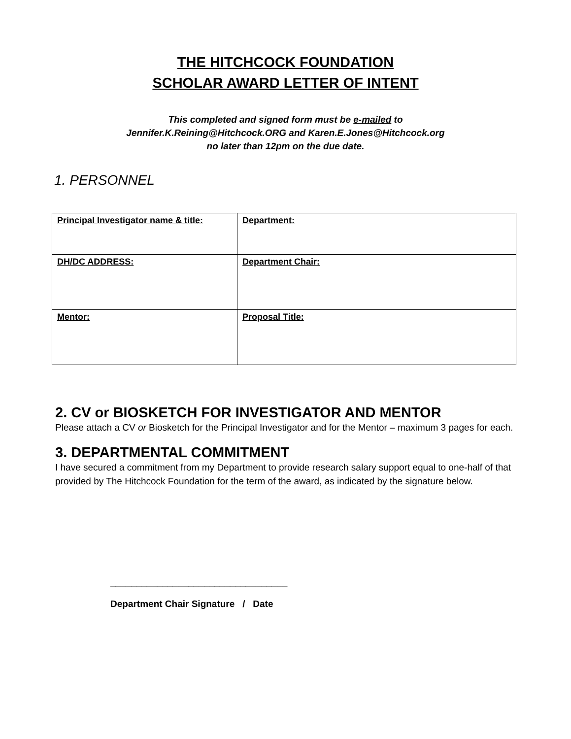THE HITCHCOCK FOUNDATION
SCHOLAR AWARD LETTER OF INTENT
This completed and signed form must be e-mailed to
Jennifer.K.Reining@Hitchcock.ORG and Karen.E.Jones@Hitchcock.org
no later than 12pm on the due date.
1. PERSONNEL
| Principal Investigator name & title: | Department: |
| DH/DC ADDRESS: | Department Chair: |
| Mentor: | Proposal Title: |
2. CV or BIOSKETCH FOR INVESTIGATOR AND MENTOR
Please attach a CV or Biosketch for the Principal Investigator and for the Mentor – maximum 3 pages for each.
3. DEPARTMENTAL COMMITMENT
I have secured a commitment from my Department to provide research salary support equal to one-half of that provided by The Hitchcock Foundation for the term of the award, as indicated by the signature below.
__________________________________
Department Chair Signature / Date